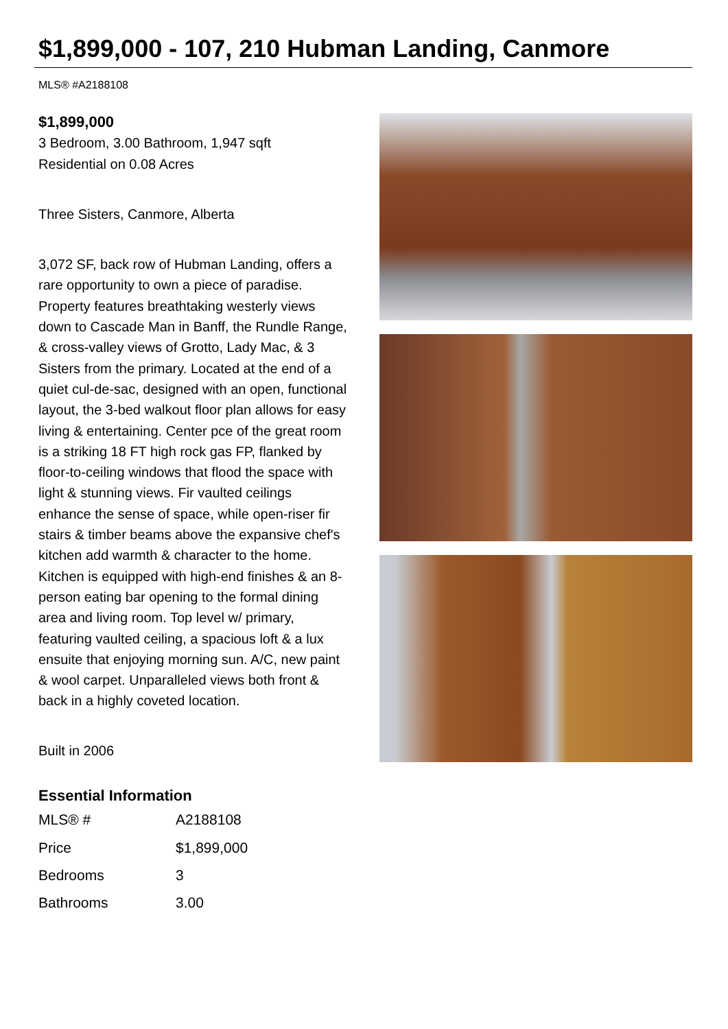$1,899,000 - 107, 210 Hubman Landing, Canmore
MLS® #A2188108
$1,899,000
3 Bedroom, 3.00 Bathroom, 1,947 sqft
Residential on 0.08 Acres
Three Sisters, Canmore, Alberta
3,072 SF, back row of Hubman Landing, offers a rare opportunity to own a piece of paradise. Property features breathtaking westerly views down to Cascade Man in Banff, the Rundle Range, & cross-valley views of Grotto, Lady Mac, & 3 Sisters from the primary. Located at the end of a quiet cul-de-sac, designed with an open, functional layout, the 3-bed walkout floor plan allows for easy living & entertaining. Center pce of the great room is a striking 18 FT high rock gas FP, flanked by floor-to-ceiling windows that flood the space with light & stunning views. Fir vaulted ceilings enhance the sense of space, while open-riser fir stairs & timber beams above the expansive chef's kitchen add warmth & character to the home. Kitchen is equipped with high-end finishes & an 8-person eating bar opening to the formal dining area and living room. Top level w/ primary, featuring vaulted ceiling, a spacious loft & a lux ensuite that enjoying morning sun. A/C, new paint & wool carpet. Unparalleled views both front & back in a highly coveted location.
Built in 2006
Essential Information
| MLS® # | A2188108 |
| Price | $1,899,000 |
| Bedrooms | 3 |
| Bathrooms | 3.00 |